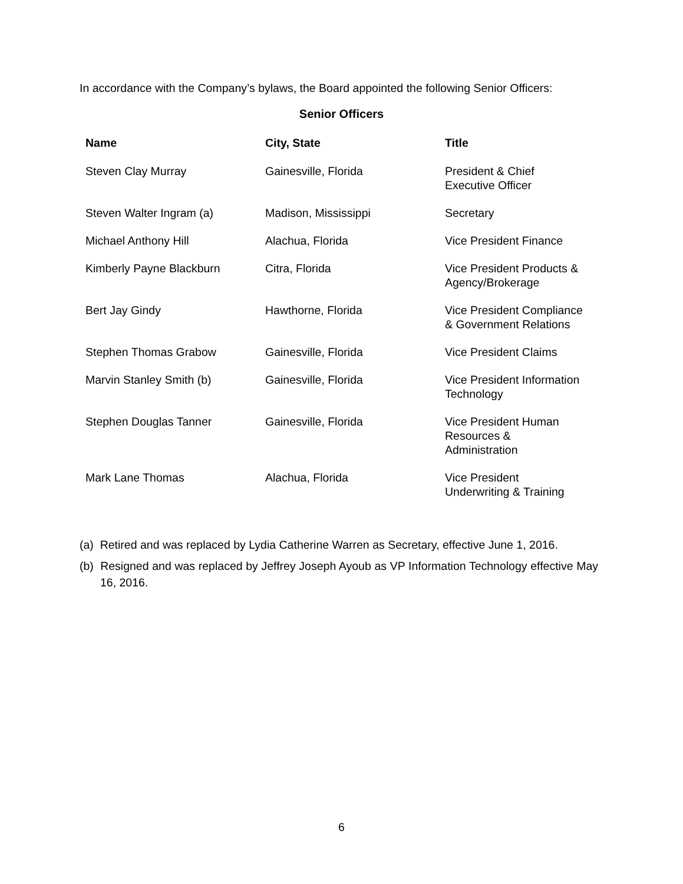In accordance with the Company’s bylaws, the Board appointed the following Senior Officers:
Senior Officers
| Name | City, State | Title |
| --- | --- | --- |
| Steven Clay Murray | Gainesville, Florida | President & Chief Executive Officer |
| Steven Walter Ingram (a) | Madison, Mississippi | Secretary |
| Michael Anthony Hill | Alachua, Florida | Vice President Finance |
| Kimberly Payne Blackburn | Citra, Florida | Vice President Products & Agency/Brokerage |
| Bert Jay Gindy | Hawthorne, Florida | Vice President Compliance & Government Relations |
| Stephen Thomas Grabow | Gainesville, Florida | Vice President Claims |
| Marvin Stanley Smith (b) | Gainesville, Florida | Vice President Information Technology |
| Stephen Douglas Tanner | Gainesville, Florida | Vice President Human Resources & Administration |
| Mark Lane Thomas | Alachua, Florida | Vice President Underwriting & Training |
(a) Retired and was replaced by Lydia Catherine Warren as Secretary, effective June 1, 2016.
(b) Resigned and was replaced by Jeffrey Joseph Ayoub as VP Information Technology effective May 16, 2016.
6